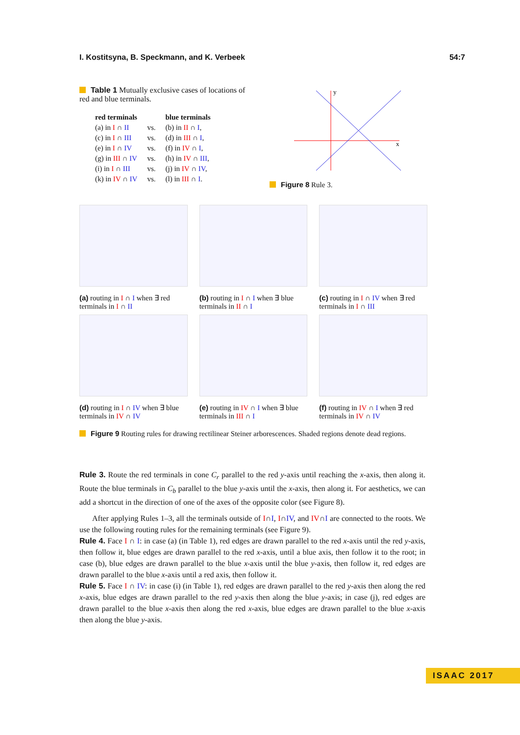I. Kostitsyna, B. Speckmann, and K. Verbeek 54:7
Table 1 Mutually exclusive cases of locations of red and blue terminals.
| red terminals | | blue terminals |
| --- | --- | --- |
| (a) in I ∩ II | vs. | (b) in II ∩ I , |
| (c) in I ∩ III | vs. | (d) in III ∩ I , |
| (e) in I ∩ IV | vs. | (f) in IV ∩ I , |
| (g) in III ∩ IV | vs. | (h) in IV ∩ III , |
| (i) in I ∩ III | vs. | (j) in IV ∩ IV , |
| (k) in IV ∩ IV | vs. | (l) in III ∩ I . |
y
x
Figure 8 Rule 3.
(a) routing in I ∩ I when ∃ red terminals in I ∩ II
(b) routing in I ∩ I when ∃ blue terminals in II ∩ I
(c) routing in I ∩ IV when ∃ red terminals in I ∩ III
(d) routing in I ∩ IV when ∃ blue terminals in IV ∩ IV
(e) routing in IV ∩ I when ∃ blue terminals in III ∩ I
(f) routing in IV ∩ I when ∃ red terminals in IV ∩ IV
Figure 9 Routing rules for drawing rectilinear Steiner arborescences. Shaded regions denote dead regions.
Rule 3. Route the red terminals in cone C<sub>r</sub> parallel to the red y-axis until reaching the x-axis, then along it. Route the blue terminals in C<sub>b</sub> parallel to the blue y-axis until the x-axis, then along it. For aesthetics, we can add a shortcut in the direction of one of the axes of the opposite color (see Figure 8).
After applying Rules 1–3, all the terminals outside of I∩I, I∩IV, and IV∩I are connected to the roots. We use the following routing rules for the remaining terminals (see Figure 9).
Rule 4. Face I ∩ I: in case (a) (in Table 1), red edges are drawn parallel to the red x-axis until the red y-axis, then follow it, blue edges are drawn parallel to the red x-axis, until a blue axis, then follow it to the root; in case (b), blue edges are drawn parallel to the blue x-axis until the blue y-axis, then follow it, red edges are drawn parallel to the blue x-axis until a red axis, then follow it.
Rule 5. Face I ∩ IV: in case (i) (in Table 1), red edges are drawn parallel to the red y-axis then along the red x-axis, blue edges are drawn parallel to the red y-axis then along the blue y-axis; in case (j), red edges are drawn parallel to the blue x-axis then along the red x-axis, blue edges are drawn parallel to the blue x-axis then along the blue y-axis.
ISAAC 2017